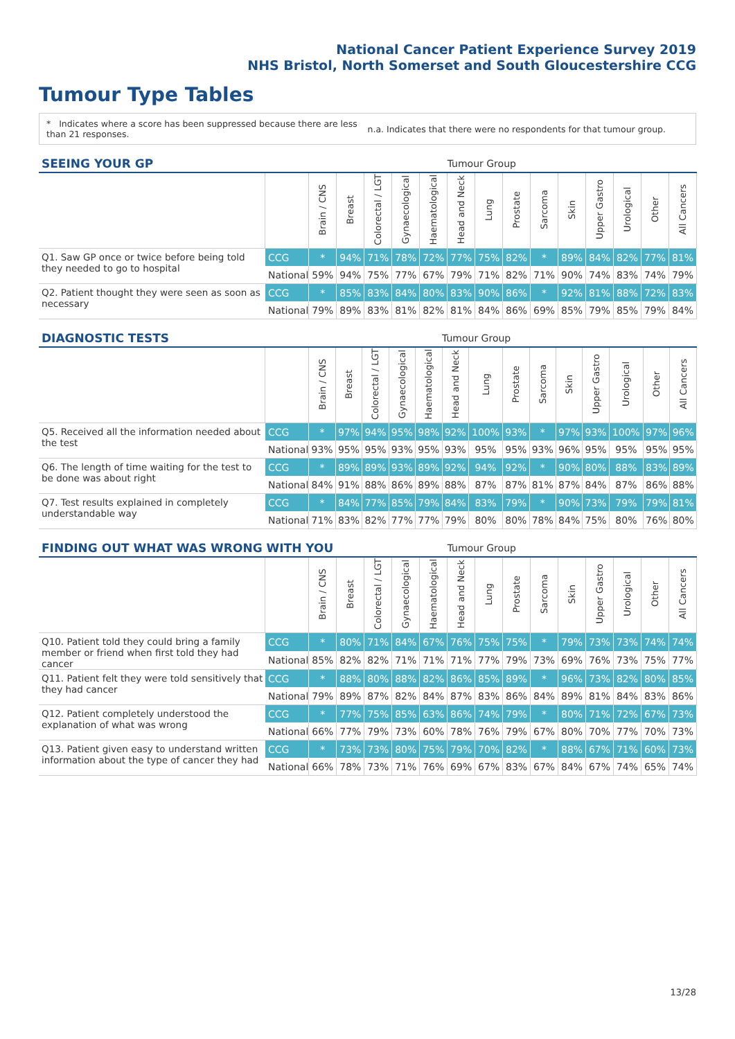National Cancer Patient Experience Survey 2019
NHS Bristol, North Somerset and South Gloucestershire CCG
Tumour Type Tables
* Indicates where a score has been suppressed because there are less than 21 responses.
n.a. Indicates that there were no respondents for that tumour group.
| SEEING YOUR GP | | | | | | | Tumour Group | | | | | | | | |
| --- | --- | --- | --- | --- | --- | --- | --- | --- | --- | --- | --- | --- | --- | --- | --- |
| | | Brain / CNS | Breast | Colorectal / LGT | Gynaecological | Haematological | Head and Neck | Lung | Prostate | Sarcoma | Skin | Upper Gastro | Urological | Other | All Cancers |
| Q1. Saw GP once or twice before being told they needed to go to hospital | CCG | * | 94% | 71% | 78% | 72% | 77% | 75% | 82% | * | 89% | 84% | 82% | 77% | 81% |
| | National | 59% | 94% | 75% | 77% | 67% | 79% | 71% | 82% | 71% | 90% | 74% | 83% | 74% | 79% |
| Q2. Patient thought they were seen as soon as necessary | CCG | * | 85% | 83% | 84% | 80% | 83% | 90% | 86% | * | 92% | 81% | 88% | 72% | 83% |
| | National | 79% | 89% | 83% | 81% | 82% | 81% | 84% | 86% | 69% | 85% | 79% | 85% | 79% | 84% |
| DIAGNOSTIC TESTS | | | | | | | Tumour Group | | | | | | | | |
| --- | --- | --- | --- | --- | --- | --- | --- | --- | --- | --- | --- | --- | --- | --- | --- |
| | | Brain / CNS | Breast | Colorectal / LGT | Gynaecological | Haematological | Head and Neck | Lung | Prostate | Sarcoma | Skin | Upper Gastro | Urological | Other | All Cancers |
| Q5. Received all the information needed about the test | CCG | * | 97% | 94% | 95% | 98% | 92% | 100% | 93% | * | 97% | 93% | 100% | 97% | 96% |
| | National | 93% | 95% | 95% | 93% | 95% | 93% | 95% | 95% | 93% | 96% | 95% | 95% | 95% | 95% |
| Q6. The length of time waiting for the test to be done was about right | CCG | * | 89% | 89% | 93% | 89% | 92% | 94% | 92% | * | 90% | 80% | 88% | 83% | 89% |
| | National | 84% | 91% | 88% | 86% | 89% | 88% | 87% | 87% | 81% | 87% | 84% | 87% | 86% | 88% |
| Q7. Test results explained in completely understandable way | CCG | * | 84% | 77% | 85% | 79% | 84% | 83% | 79% | * | 90% | 73% | 79% | 79% | 81% |
| | National | 71% | 83% | 82% | 77% | 77% | 79% | 80% | 80% | 78% | 84% | 75% | 80% | 76% | 80% |
| FINDING OUT WHAT WAS WRONG WITH YOU | | | | | | | Tumour Group | | | | | | | | |
| --- | --- | --- | --- | --- | --- | --- | --- | --- | --- | --- | --- | --- | --- | --- | --- |
| | | Brain / CNS | Breast | Colorectal / LGT | Gynaecological | Haematological | Head and Neck | Lung | Prostate | Sarcoma | Skin | Upper Gastro | Urological | Other | All Cancers |
| Q10. Patient told they could bring a family member or friend when first told they had cancer | CCG | * | 80% | 71% | 84% | 67% | 76% | 75% | 75% | * | 79% | 73% | 73% | 74% | 74% |
| | National | 85% | 82% | 82% | 71% | 71% | 71% | 77% | 79% | 73% | 69% | 76% | 73% | 75% | 77% |
| Q11. Patient felt they were told sensitively that they had cancer | CCG | * | 88% | 80% | 88% | 82% | 86% | 85% | 89% | * | 96% | 73% | 82% | 80% | 85% |
| | National | 79% | 89% | 87% | 82% | 84% | 87% | 83% | 86% | 84% | 89% | 81% | 84% | 83% | 86% |
| Q12. Patient completely understood the explanation of what was wrong | CCG | * | 77% | 75% | 85% | 63% | 86% | 74% | 79% | * | 80% | 71% | 72% | 67% | 73% |
| | National | 66% | 77% | 79% | 73% | 60% | 78% | 76% | 79% | 67% | 80% | 70% | 77% | 70% | 73% |
| Q13. Patient given easy to understand written information about the type of cancer they had | CCG | * | 73% | 73% | 80% | 75% | 79% | 70% | 82% | * | 88% | 67% | 71% | 60% | 73% |
| | National | 66% | 78% | 73% | 71% | 76% | 69% | 67% | 83% | 67% | 84% | 67% | 74% | 65% | 74% |
13/28